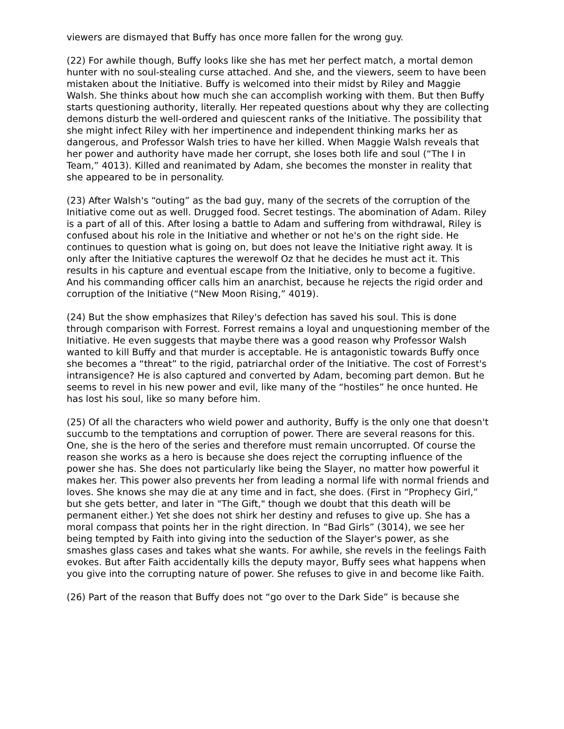viewers are dismayed that Buffy has once more fallen for the wrong guy.
(22) For awhile though, Buffy looks like she has met her perfect match, a mortal demon hunter with no soul-stealing curse attached. And she, and the viewers, seem to have been mistaken about the Initiative. Buffy is welcomed into their midst by Riley and Maggie Walsh. She thinks about how much she can accomplish working with them. But then Buffy starts questioning authority, literally. Her repeated questions about why they are collecting demons disturb the well-ordered and quiescent ranks of the Initiative. The possibility that she might infect Riley with her impertinence and independent thinking marks her as dangerous, and Professor Walsh tries to have her killed. When Maggie Walsh reveals that her power and authority have made her corrupt, she loses both life and soul (“The I in Team,” 4013). Killed and reanimated by Adam, she becomes the monster in reality that she appeared to be in personality.
(23) After Walsh's “outing” as the bad guy, many of the secrets of the corruption of the Initiative come out as well. Drugged food. Secret testings. The abomination of Adam. Riley is a part of all of this. After losing a battle to Adam and suffering from withdrawal, Riley is confused about his role in the Initiative and whether or not he's on the right side. He continues to question what is going on, but does not leave the Initiative right away. It is only after the Initiative captures the werewolf Oz that he decides he must act it. This results in his capture and eventual escape from the Initiative, only to become a fugitive. And his commanding officer calls him an anarchist, because he rejects the rigid order and corruption of the Initiative (“New Moon Rising,” 4019).
(24) But the show emphasizes that Riley's defection has saved his soul. This is done through comparison with Forrest. Forrest remains a loyal and unquestioning member of the Initiative. He even suggests that maybe there was a good reason why Professor Walsh wanted to kill Buffy and that murder is acceptable. He is antagonistic towards Buffy once she becomes a “threat” to the rigid, patriarchal order of the Initiative. The cost of Forrest's intransigence? He is also captured and converted by Adam, becoming part demon. But he seems to revel in his new power and evil, like many of the “hostiles” he once hunted. He has lost his soul, like so many before him.
(25) Of all the characters who wield power and authority, Buffy is the only one that doesn't succumb to the temptations and corruption of power. There are several reasons for this. One, she is the hero of the series and therefore must remain uncorrupted. Of course the reason she works as a hero is because she does reject the corrupting influence of the power she has. She does not particularly like being the Slayer, no matter how powerful it makes her. This power also prevents her from leading a normal life with normal friends and loves. She knows she may die at any time and in fact, she does. (First in “Prophecy Girl,” but she gets better, and later in "The Gift," though we doubt that this death will be permanent either.) Yet she does not shirk her destiny and refuses to give up. She has a moral compass that points her in the right direction. In “Bad Girls” (3014), we see her being tempted by Faith into giving into the seduction of the Slayer's power, as she smashes glass cases and takes what she wants. For awhile, she revels in the feelings Faith evokes. But after Faith accidentally kills the deputy mayor, Buffy sees what happens when you give into the corrupting nature of power. She refuses to give in and become like Faith.
(26) Part of the reason that Buffy does not “go over to the Dark Side” is because she